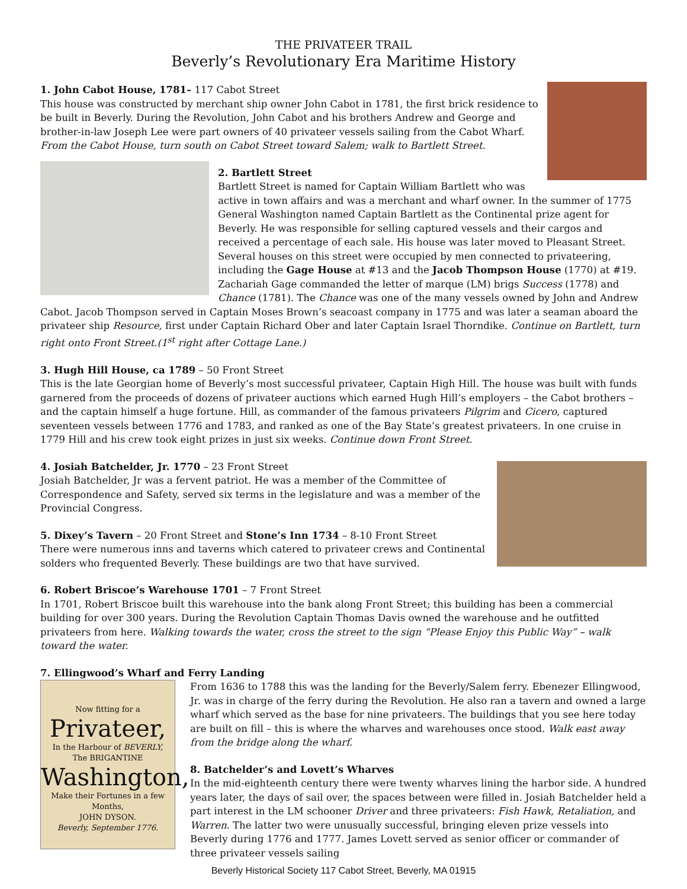THE PRIVATEER TRAIL
Beverly’s Revolutionary Era Maritime History
1. John Cabot House, 1781– 117 Cabot Street
This house was constructed by merchant ship owner John Cabot in 1781, the first brick residence to be built in Beverly. During the Revolution, John Cabot and his brothers Andrew and George and brother-in-law Joseph Lee were part owners of 40 privateer vessels sailing from the Cabot Wharf. From the Cabot House, turn south on Cabot Street toward Salem; walk to Bartlett Street.
2. Bartlett Street
Bartlett Street is named for Captain William Bartlett who was active in town affairs and was a merchant and wharf owner. In the summer of 1775 General Washington named Captain Bartlett as the Continental prize agent for Beverly. He was responsible for selling captured vessels and their cargos and received a percentage of each sale. His house was later moved to Pleasant Street. Several houses on this street were occupied by men connected to privateering, including the Gage House at #13 and the Jacob Thompson House (1770) at #19. Zachariah Gage commanded the letter of marque (LM) brigs Success (1778) and Chance (1781). The Chance was one of the many vessels owned by John and Andrew Cabot. Jacob Thompson served in Captain Moses Brown’s seacoast company in 1775 and was later a seaman aboard the privateer ship Resource, first under Captain Richard Ober and later Captain Israel Thorndike. Continue on Bartlett, turn right onto Front Street.(1<sup>st</sup> right after Cottage Lane.)
3. Hugh Hill House, ca 1789 – 50 Front Street
This is the late Georgian home of Beverly’s most successful privateer, Captain High Hill. The house was built with funds garnered from the proceeds of dozens of privateer auctions which earned Hugh Hill’s employers – the Cabot brothers – and the captain himself a huge fortune. Hill, as commander of the famous privateers Pilgrim and Cicero, captured seventeen vessels between 1776 and 1783, and ranked as one of the Bay State’s greatest privateers. In one cruise in 1779 Hill and his crew took eight prizes in just six weeks. Continue down Front Street.
4. Josiah Batchelder, Jr. 1770 – 23 Front Street
Josiah Batchelder, Jr was a fervent patriot. He was a member of the Committee of Correspondence and Safety, served six terms in the legislature and was a member of the Provincial Congress.
5. Dixey’s Tavern – 20 Front Street and Stone’s Inn 1734 – 8-10 Front Street
There were numerous inns and taverns which catered to privateer crews and Continental solders who frequented Beverly. These buildings are two that have survived.
6. Robert Briscoe’s Warehouse 1701 – 7 Front Street
In 1701, Robert Briscoe built this warehouse into the bank along Front Street; this building has been a commercial building for over 300 years. During the Revolution Captain Thomas Davis owned the warehouse and he outfitted privateers from here. Walking towards the water, cross the street to the sign “Please Enjoy this Public Way” – walk toward the water.
7. Ellingwood’s Wharf and Ferry Landing
Now fitting for a
Privateer,
In the Harbour of BEVERLY,
The BRIGANTINE
Washington,
Make their Fortunes in a few Months,
JOHN DYSON.
Beverly, September 1776.
From 1636 to 1788 this was the landing for the Beverly/Salem ferry. Ebenezer Ellingwood, Jr. was in charge of the ferry during the Revolution. He also ran a tavern and owned a large wharf which served as the base for nine privateers. The buildings that you see here today are built on fill – this is where the wharves and warehouses once stood. Walk east away from the bridge along the wharf.
8. Batchelder’s and Lovett’s Wharves
In the mid-eighteenth century there were twenty wharves lining the harbor side. A hundred years later, the days of sail over, the spaces between were filled in. Josiah Batchelder held a part interest in the LM schooner Driver and three privateers: Fish Hawk, Retaliation, and Warren. The latter two were unusually successful, bringing eleven prize vessels into Beverly during 1776 and 1777. James Lovett served as senior officer or commander of three privateer vessels sailing
Beverly Historical Society 117 Cabot Street, Beverly, MA 01915